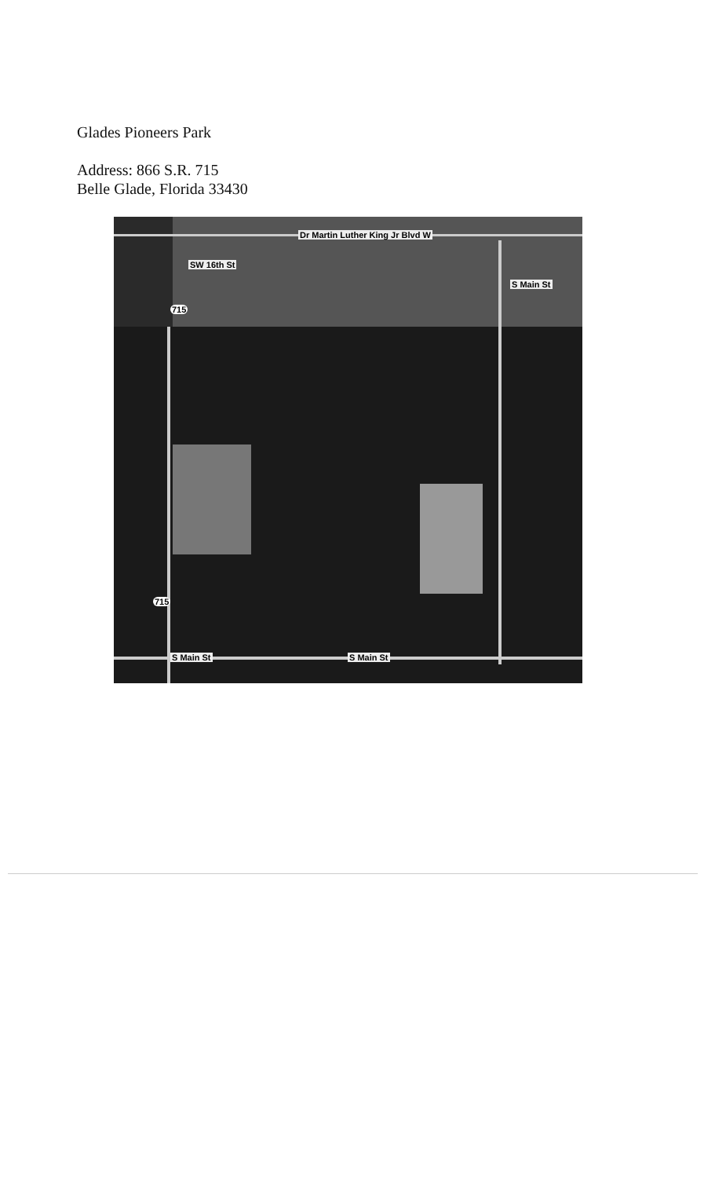Glades Pioneers Park
Address: 866 S.R. 715
Belle Glade, Florida 33430
Dr Martin Luther King Jr Blvd W
SW 16th St
S Main St
715
715
S Main St S Main St